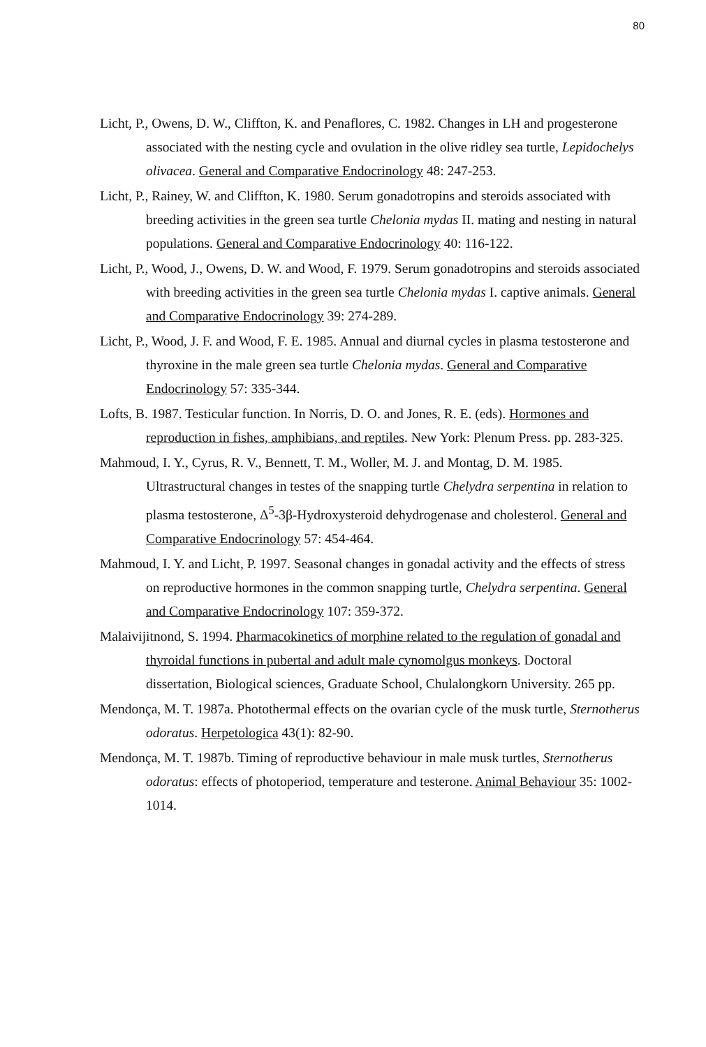80
Licht, P., Owens, D. W., Cliffton, K. and Penaflores, C. 1982. Changes in LH and progesterone associated with the nesting cycle and ovulation in the olive ridley sea turtle, Lepidochelys olivacea. General and Comparative Endocrinology 48: 247-253.
Licht, P., Rainey, W. and Cliffton, K. 1980. Serum gonadotropins and steroids associated with breeding activities in the green sea turtle Chelonia mydas II. mating and nesting in natural populations. General and Comparative Endocrinology 40: 116-122.
Licht, P., Wood, J., Owens, D. W. and Wood, F. 1979. Serum gonadotropins and steroids associated with breeding activities in the green sea turtle Chelonia mydas I. captive animals. General and Comparative Endocrinology 39: 274-289.
Licht, P., Wood, J. F. and Wood, F. E. 1985. Annual and diurnal cycles in plasma testosterone and thyroxine in the male green sea turtle Chelonia mydas. General and Comparative Endocrinology 57: 335-344.
Lofts, B. 1987. Testicular function. In Norris, D. O. and Jones, R. E. (eds). Hormones and reproduction in fishes, amphibians, and reptiles. New York: Plenum Press. pp. 283-325.
Mahmoud, I. Y., Cyrus, R. V., Bennett, T. M., Woller, M. J. and Montag, D. M. 1985. Ultrastructural changes in testes of the snapping turtle Chelydra serpentina in relation to plasma testosterone, Δ<sup>5</sup>-3β-Hydroxysteroid dehydrogenase and cholesterol. General and Comparative Endocrinology 57: 454-464.
Mahmoud, I. Y. and Licht, P. 1997. Seasonal changes in gonadal activity and the effects of stress on reproductive hormones in the common snapping turtle, Chelydra serpentina. General and Comparative Endocrinology 107: 359-372.
Malaivijitnond, S. 1994. Pharmacokinetics of morphine related to the regulation of gonadal and thyroidal functions in pubertal and adult male cynomolgus monkeys. Doctoral dissertation, Biological sciences, Graduate School, Chulalongkorn University. 265 pp.
Mendonça, M. T. 1987a. Photothermal effects on the ovarian cycle of the musk turtle, Sternotherus odoratus. Herpetologica 43(1): 82-90.
Mendonça, M. T. 1987b. Timing of reproductive behaviour in male musk turtles, Sternotherus odoratus: effects of photoperiod, temperature and testerone. Animal Behaviour 35: 1002-1014.